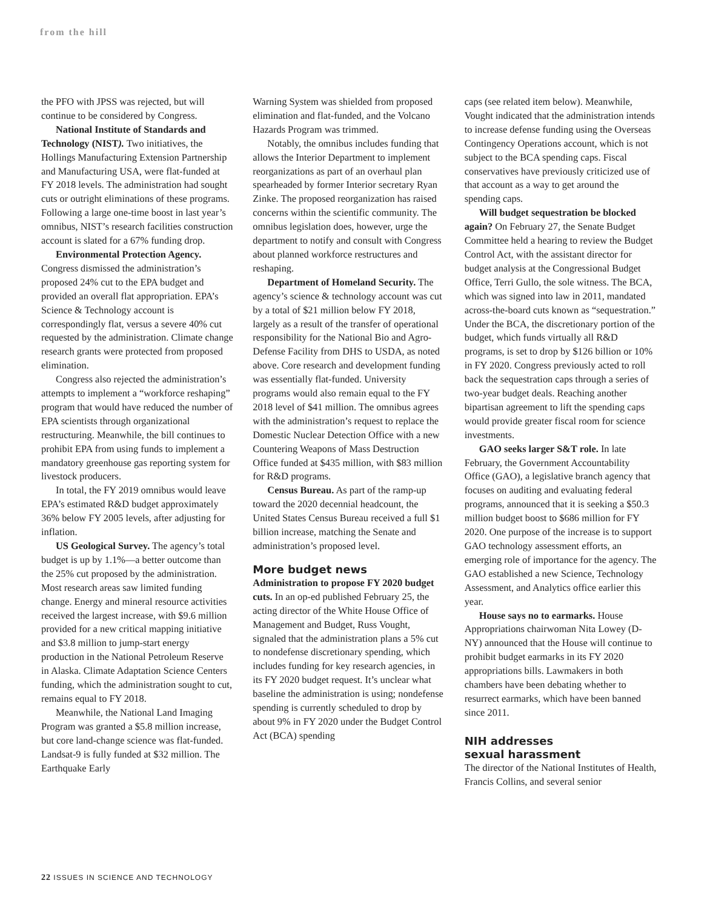from the hill
the PFO with JPSS was rejected, but will continue to be considered by Congress.
National Institute of Standards and Technology (NIST). Two initiatives, the Hollings Manufacturing Extension Partnership and Manufacturing USA, were flat-funded at FY 2018 levels. The administration had sought cuts or outright eliminations of these programs. Following a large one-time boost in last year’s omnibus, NIST’s research facilities construction account is slated for a 67% funding drop.
Environmental Protection Agency. Congress dismissed the administration’s proposed 24% cut to the EPA budget and provided an overall flat appropriation. EPA’s Science & Technology account is correspondingly flat, versus a severe 40% cut requested by the administration. Climate change research grants were protected from proposed elimination.
Congress also rejected the administration’s attempts to implement a “workforce reshaping” program that would have reduced the number of EPA scientists through organizational restructuring. Meanwhile, the bill continues to prohibit EPA from using funds to implement a mandatory greenhouse gas reporting system for livestock producers.
In total, the FY 2019 omnibus would leave EPA’s estimated R&D budget approximately 36% below FY 2005 levels, after adjusting for inflation.
US Geological Survey. The agency’s total budget is up by 1.1%—a better outcome than the 25% cut proposed by the administration. Most research areas saw limited funding change. Energy and mineral resource activities received the largest increase, with $9.6 million provided for a new critical mapping initiative and $3.8 million to jump-start energy production in the National Petroleum Reserve in Alaska. Climate Adaptation Science Centers funding, which the administration sought to cut, remains equal to FY 2018.
Meanwhile, the National Land Imaging Program was granted a $5.8 million increase, but core land-change science was flat-funded. Landsat-9 is fully funded at $32 million. The Earthquake Early
Warning System was shielded from proposed elimination and flat-funded, and the Volcano Hazards Program was trimmed.
Notably, the omnibus includes funding that allows the Interior Department to implement reorganizations as part of an overhaul plan spearheaded by former Interior secretary Ryan Zinke. The proposed reorganization has raised concerns within the scientific community. The omnibus legislation does, however, urge the department to notify and consult with Congress about planned workforce restructures and reshaping.
Department of Homeland Security. The agency’s science & technology account was cut by a total of $21 million below FY 2018, largely as a result of the transfer of operational responsibility for the National Bio and Agro-Defense Facility from DHS to USDA, as noted above. Core research and development funding was essentially flat-funded. University programs would also remain equal to the FY 2018 level of $41 million. The omnibus agrees with the administration’s request to replace the Domestic Nuclear Detection Office with a new Countering Weapons of Mass Destruction Office funded at $435 million, with $83 million for R&D programs.
Census Bureau. As part of the ramp-up toward the 2020 decennial headcount, the United States Census Bureau received a full $1 billion increase, matching the Senate and administration’s proposed level.
More budget news
Administration to propose FY 2020 budget cuts. In an op-ed published February 25, the acting director of the White House Office of Management and Budget, Russ Vought, signaled that the administration plans a 5% cut to nondefense discretionary spending, which includes funding for key research agencies, in its FY 2020 budget request. It’s unclear what baseline the administration is using; nondefense spending is currently scheduled to drop by about 9% in FY 2020 under the Budget Control Act (BCA) spending
caps (see related item below). Meanwhile, Vought indicated that the administration intends to increase defense funding using the Overseas Contingency Operations account, which is not subject to the BCA spending caps. Fiscal conservatives have previously criticized use of that account as a way to get around the spending caps.
Will budget sequestration be blocked again? On February 27, the Senate Budget Committee held a hearing to review the Budget Control Act, with the assistant director for budget analysis at the Congressional Budget Office, Terri Gullo, the sole witness. The BCA, which was signed into law in 2011, mandated across-the-board cuts known as “sequestration.” Under the BCA, the discretionary portion of the budget, which funds virtually all R&D programs, is set to drop by $126 billion or 10% in FY 2020. Congress previously acted to roll back the sequestration caps through a series of two-year budget deals. Reaching another bipartisan agreement to lift the spending caps would provide greater fiscal room for science investments.
GAO seeks larger S&T role. In late February, the Government Accountability Office (GAO), a legislative branch agency that focuses on auditing and evaluating federal programs, announced that it is seeking a $50.3 million budget boost to $686 million for FY 2020. One purpose of the increase is to support GAO technology assessment efforts, an emerging role of importance for the agency. The GAO established a new Science, Technology Assessment, and Analytics office earlier this year.
House says no to earmarks. House Appropriations chairwoman Nita Lowey (D-NY) announced that the House will continue to prohibit budget earmarks in its FY 2020 appropriations bills. Lawmakers in both chambers have been debating whether to resurrect earmarks, which have been banned since 2011.
NIH addresses
sexual harassment
The director of the National Institutes of Health, Francis Collins, and several senior
22 ISSUES IN SCIENCE AND TECHNOLOGY